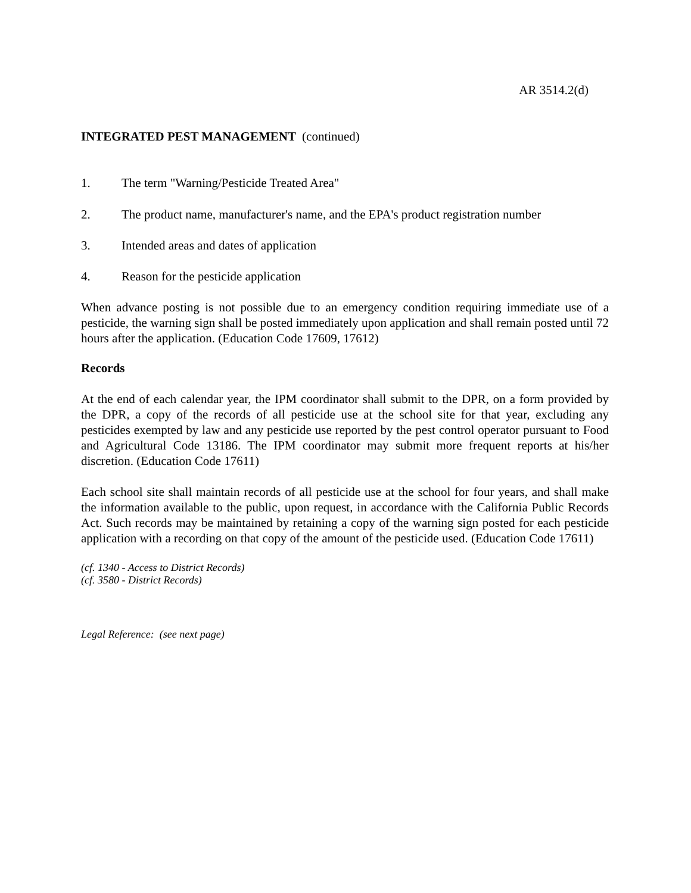AR 3514.2(d)
INTEGRATED PEST MANAGEMENT (continued)
1. The term "Warning/Pesticide Treated Area"
2. The product name, manufacturer's name, and the EPA's product registration number
3. Intended areas and dates of application
4. Reason for the pesticide application
When advance posting is not possible due to an emergency condition requiring immediate use of a pesticide, the warning sign shall be posted immediately upon application and shall remain posted until 72 hours after the application. (Education Code 17609, 17612)
Records
At the end of each calendar year, the IPM coordinator shall submit to the DPR, on a form provided by the DPR, a copy of the records of all pesticide use at the school site for that year, excluding any pesticides exempted by law and any pesticide use reported by the pest control operator pursuant to Food and Agricultural Code 13186. The IPM coordinator may submit more frequent reports at his/her discretion. (Education Code 17611)
Each school site shall maintain records of all pesticide use at the school for four years, and shall make the information available to the public, upon request, in accordance with the California Public Records Act. Such records may be maintained by retaining a copy of the warning sign posted for each pesticide application with a recording on that copy of the amount of the pesticide used. (Education Code 17611)
(cf. 1340 - Access to District Records)
(cf. 3580 - District Records)
Legal Reference: (see next page)